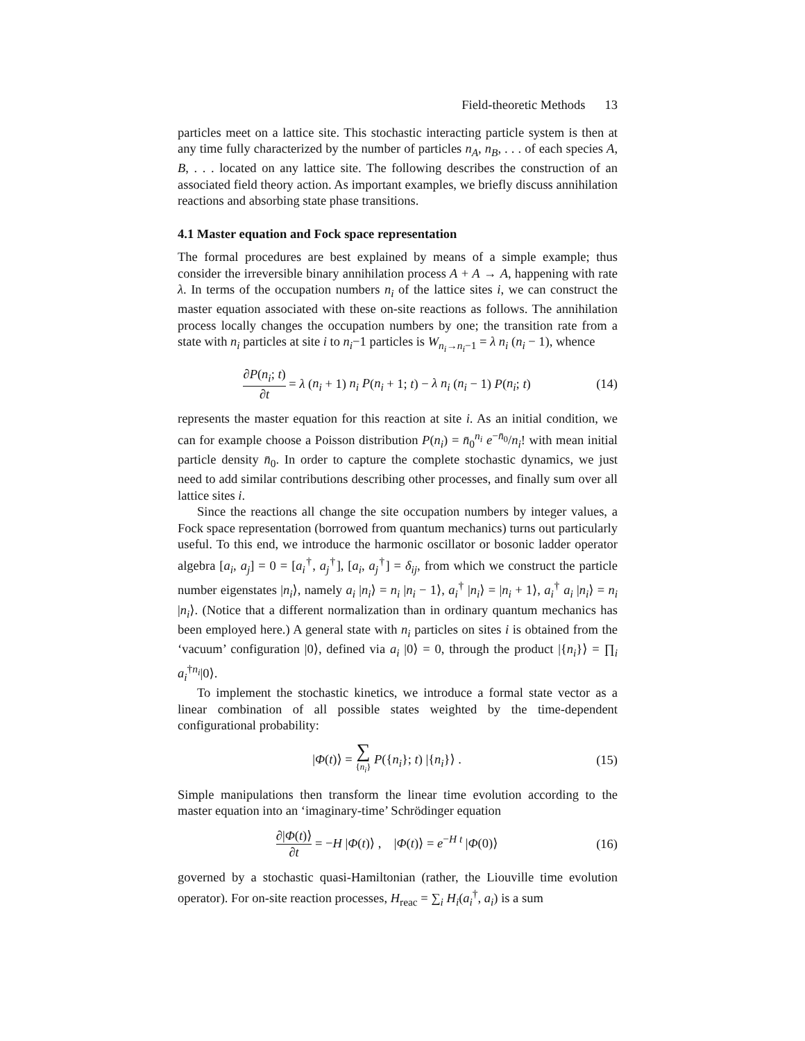Field-theoretic Methods 13
particles meet on a lattice site. This stochastic interacting particle system is then at any time fully characterized by the number of particles n<sub>A</sub>, n<sub>B</sub>, . . . of each species A, B, . . . located on any lattice site. The following describes the construction of an associated field theory action. As important examples, we briefly discuss annihilation reactions and absorbing state phase transitions.
4.1 Master equation and Fock space representation
The formal procedures are best explained by means of a simple example; thus consider the irreversible binary annihilation process A + A → A, happening with rate λ. In terms of the occupation numbers n<sub>i</sub> of the lattice sites i, we can construct the master equation associated with these on-site reactions as follows. The annihilation process locally changes the occupation numbers by one; the transition rate from a state with n<sub>i</sub> particles at site i to n<sub>i</sub>−1 particles is W<sub>n<sub>i</sub>→n<sub>i</sub>−1</sub> = λ n<sub>i</sub> (n<sub>i</sub> − 1), whence
∂P(n<sub>i</sub>; t) ∂t = λ (n<sub>i</sub> + 1) n<sub>i</sub> P(n<sub>i</sub> + 1; t) − λ n<sub>i</sub> (n<sub>i</sub> − 1) P(n<sub>i</sub>; t)
(14)
represents the master equation for this reaction at site i. As an initial condition, we can for example choose a Poisson distribution P(n<sub>i</sub>) = n̄<sub>0</sub><sup>n<sub>i</sub></sup> e<sup>−n̄<sub>0</sub></sup>/n<sub>i</sub>! with mean initial particle density n̄<sub>0</sub>. In order to capture the complete stochastic dynamics, we just need to add similar contributions describing other processes, and finally sum over all lattice sites i.
Since the reactions all change the site occupation numbers by integer values, a Fock space representation (borrowed from quantum mechanics) turns out particularly useful. To this end, we introduce the harmonic oscillator or bosonic ladder operator algebra [a<sub>i</sub>, a<sub>j</sub>] = 0 = [a<sub>i</sub><sup>†</sup>, a<sub>j</sub><sup>†</sup>], [a<sub>i</sub>, a<sub>j</sub><sup>†</sup>] = δ<sub>ij</sub>, from which we construct the particle number eigenstates |n<sub>i</sub>⟩, namely a<sub>i</sub> |n<sub>i</sub>⟩ = n<sub>i</sub> |n<sub>i</sub> − 1⟩, a<sub>i</sub><sup>†</sup> |n<sub>i</sub>⟩ = |n<sub>i</sub> + 1⟩, a<sub>i</sub><sup>†</sup> a<sub>i</sub> |n<sub>i</sub>⟩ = n<sub>i</sub> |n<sub>i</sub>⟩. (Notice that a different normalization than in ordinary quantum mechanics has been employed here.) A general state with n<sub>i</sub> particles on sites i is obtained from the ‘vacuum’ configuration |0⟩, defined via a<sub>i</sub> |0⟩ = 0, through the product |{n<sub>i</sub>}⟩ = ∏<sub>i</sub> a<sub>i</sub><sup>†n<sub>i</sub></sup>|0⟩.
To implement the stochastic kinetics, we introduce a formal state vector as a linear combination of all possible states weighted by the time-dependent configurational probability:
|Φ(t)⟩ = ∑ {n<sub>i</sub>} P({n<sub>i</sub>}; t) |{n<sub>i</sub>}⟩ .
(15)
Simple manipulations then transform the linear time evolution according to the master equation into an ‘imaginary-time’ Schrödinger equation
∂|Φ(t)⟩ ∂t = −H |Φ(t)⟩ , |Φ(t)⟩ = e<sup>−H t</sup> |Φ(0)⟩
(16)
governed by a stochastic quasi-Hamiltonian (rather, the Liouville time evolution operator). For on-site reaction processes, H<sub>reac</sub> = ∑<sub>i</sub> H<sub>i</sub>(a<sub>i</sub><sup>†</sup>, a<sub>i</sub>) is a sum